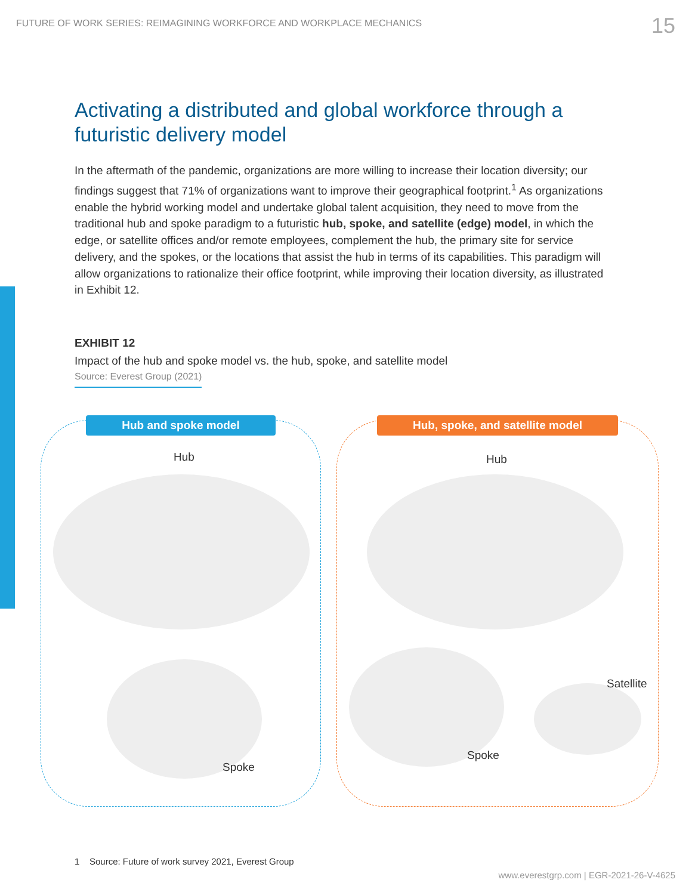FUTURE OF WORK SERIES: REIMAGINING WORKFORCE AND WORKPLACE MECHANICS 15
Activating a distributed and global workforce through a futuristic delivery model
In the aftermath of the pandemic, organizations are more willing to increase their location diversity; our findings suggest that 71% of organizations want to improve their geographical footprint.<sup>1</sup> As organizations enable the hybrid working model and undertake global talent acquisition, they need to move from the traditional hub and spoke paradigm to a futuristic hub, spoke, and satellite (edge) model, in which the edge, or satellite offices and/or remote employees, complement the hub, the primary site for service delivery, and the spokes, or the locations that assist the hub in terms of its capabilities. This paradigm will allow organizations to rationalize their office footprint, while improving their location diversity, as illustrated in Exhibit 12.
EXHIBIT 12
Impact of the hub and spoke model vs. the hub, spoke, and satellite model
Source: Everest Group (2021)
Hub and spoke model
Hub
Spoke
Hub, spoke, and satellite model
Hub
Satellite
Spoke
1 Source: Future of work survey 2021, Everest Group
www.everestgrp.com | EGR-2021-26-V-4625